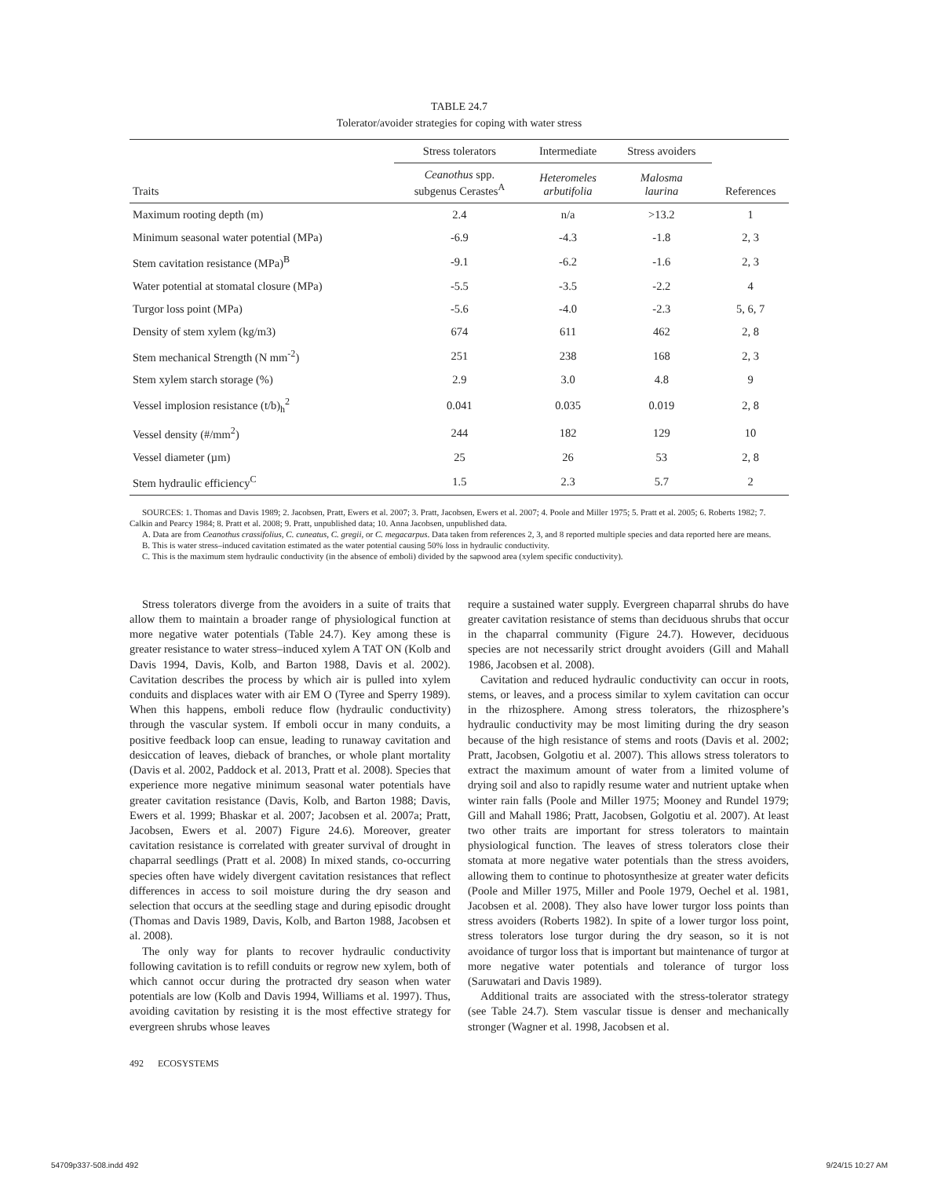TABLE 24.7
Tolerator/avoider strategies for coping with water stress
| | Stress tolerators | Intermediate | Stress avoiders | |
| --- | --- | --- | --- | --- |
| Traits | Ceanothus spp. subgenus Cerastes<sup>A</sup> | Heteromeles arbutifolia | Malosma laurina | References |
| Maximum rooting depth (m) | 2.4 | n/a | >13.2 | 1 |
| Minimum seasonal water potential (MPa) | -6.9 | -4.3 | -1.8 | 2, 3 |
| Stem cavitation resistance (MPa)<sup>B</sup> | -9.1 | -6.2 | -1.6 | 2, 3 |
| Water potential at stomatal closure (MPa) | -5.5 | -3.5 | -2.2 | 4 |
| Turgor loss point (MPa) | -5.6 | -4.0 | -2.3 | 5, 6, 7 |
| Density of stem xylem (kg/m3) | 674 | 611 | 462 | 2, 8 |
| Stem mechanical Strength (N mm<sup>-2</sup>) | 251 | 238 | 168 | 2, 3 |
| Stem xylem starch storage (%) | 2.9 | 3.0 | 4.8 | 9 |
| Vessel implosion resistance (t/b)<sub>h</sub><sup>2</sup> | 0.041 | 0.035 | 0.019 | 2, 8 |
| Vessel density (#/mm<sup>2</sup>) | 244 | 182 | 129 | 10 |
| Vessel diameter (µm) | 25 | 26 | 53 | 2, 8 |
| Stem hydraulic efficiency<sup>C</sup> | 1.5 | 2.3 | 5.7 | 2 |
SOURCES: 1. Thomas and Davis 1989; 2. Jacobsen, Pratt, Ewers et al. 2007; 3. Pratt, Jacobsen, Ewers et al. 2007; 4. Poole and Miller 1975; 5. Pratt et al. 2005; 6. Roberts 1982; 7. Calkin and Pearcy 1984; 8. Pratt et al. 2008; 9. Pratt, unpublished data; 10. Anna Jacobsen, unpublished data.
A. Data are from Ceanothus crassifolius, C. cuneatus, C. gregii, or C. megacarpus. Data taken from references 2, 3, and 8 reported multiple species and data reported here are means.
B. This is water stress–induced cavitation estimated as the water potential causing 50% loss in hydraulic conductivity.
C. This is the maximum stem hydraulic conductivity (in the absence of emboli) divided by the sapwood area (xylem specific conductivity).
Stress tolerators diverge from the avoiders in a suite of traits that allow them to maintain a broader range of physiological function at more negative water potentials (Table 24.7). Key among these is greater resistance to water stress–induced xylem A TAT ON (Kolb and Davis 1994, Davis, Kolb, and Barton 1988, Davis et al. 2002). Cavitation describes the process by which air is pulled into xylem conduits and displaces water with air EM O (Tyree and Sperry 1989). When this happens, emboli reduce flow (hydraulic conductivity) through the vascular system. If emboli occur in many conduits, a positive feedback loop can ensue, leading to runaway cavitation and desiccation of leaves, dieback of branches, or whole plant mortality (Davis et al. 2002, Paddock et al. 2013, Pratt et al. 2008). Species that experience more negative minimum seasonal water potentials have greater cavitation resistance (Davis, Kolb, and Barton 1988; Davis, Ewers et al. 1999; Bhaskar et al. 2007; Jacobsen et al. 2007a; Pratt, Jacobsen, Ewers et al. 2007) Figure 24.6). Moreover, greater cavitation resistance is correlated with greater survival of drought in chaparral seedlings (Pratt et al. 2008) In mixed stands, co-occurring species often have widely divergent cavitation resistances that reflect differences in access to soil moisture during the dry season and selection that occurs at the seedling stage and during episodic drought (Thomas and Davis 1989, Davis, Kolb, and Barton 1988, Jacobsen et al. 2008).
The only way for plants to recover hydraulic conductivity following cavitation is to refill conduits or regrow new xylem, both of which cannot occur during the protracted dry season when water potentials are low (Kolb and Davis 1994, Williams et al. 1997). Thus, avoiding cavitation by resisting it is the most effective strategy for evergreen shrubs whose leaves
require a sustained water supply. Evergreen chaparral shrubs do have greater cavitation resistance of stems than deciduous shrubs that occur in the chaparral community (Figure 24.7). However, deciduous species are not necessarily strict drought avoiders (Gill and Mahall 1986, Jacobsen et al. 2008).
Cavitation and reduced hydraulic conductivity can occur in roots, stems, or leaves, and a process similar to xylem cavitation can occur in the rhizosphere. Among stress tolerators, the rhizosphere’s hydraulic conductivity may be most limiting during the dry season because of the high resistance of stems and roots (Davis et al. 2002; Pratt, Jacobsen, Golgotiu et al. 2007). This allows stress tolerators to extract the maximum amount of water from a limited volume of drying soil and also to rapidly resume water and nutrient uptake when winter rain falls (Poole and Miller 1975; Mooney and Rundel 1979; Gill and Mahall 1986; Pratt, Jacobsen, Golgotiu et al. 2007). At least two other traits are important for stress tolerators to maintain physiological function. The leaves of stress tolerators close their stomata at more negative water potentials than the stress avoiders, allowing them to continue to photosynthesize at greater water deficits (Poole and Miller 1975, Miller and Poole 1979, Oechel et al. 1981, Jacobsen et al. 2008). They also have lower turgor loss points than stress avoiders (Roberts 1982). In spite of a lower turgor loss point, stress tolerators lose turgor during the dry season, so it is not avoidance of turgor loss that is important but maintenance of turgor at more negative water potentials and tolerance of turgor loss (Saruwatari and Davis 1989).
Additional traits are associated with the stress-tolerator strategy (see Table 24.7). Stem vascular tissue is denser and mechanically stronger (Wagner et al. 1998, Jacobsen et al.
492 ECOSYSTEMS
54709p337-508.indd 492 9/24/15 10:27 AM